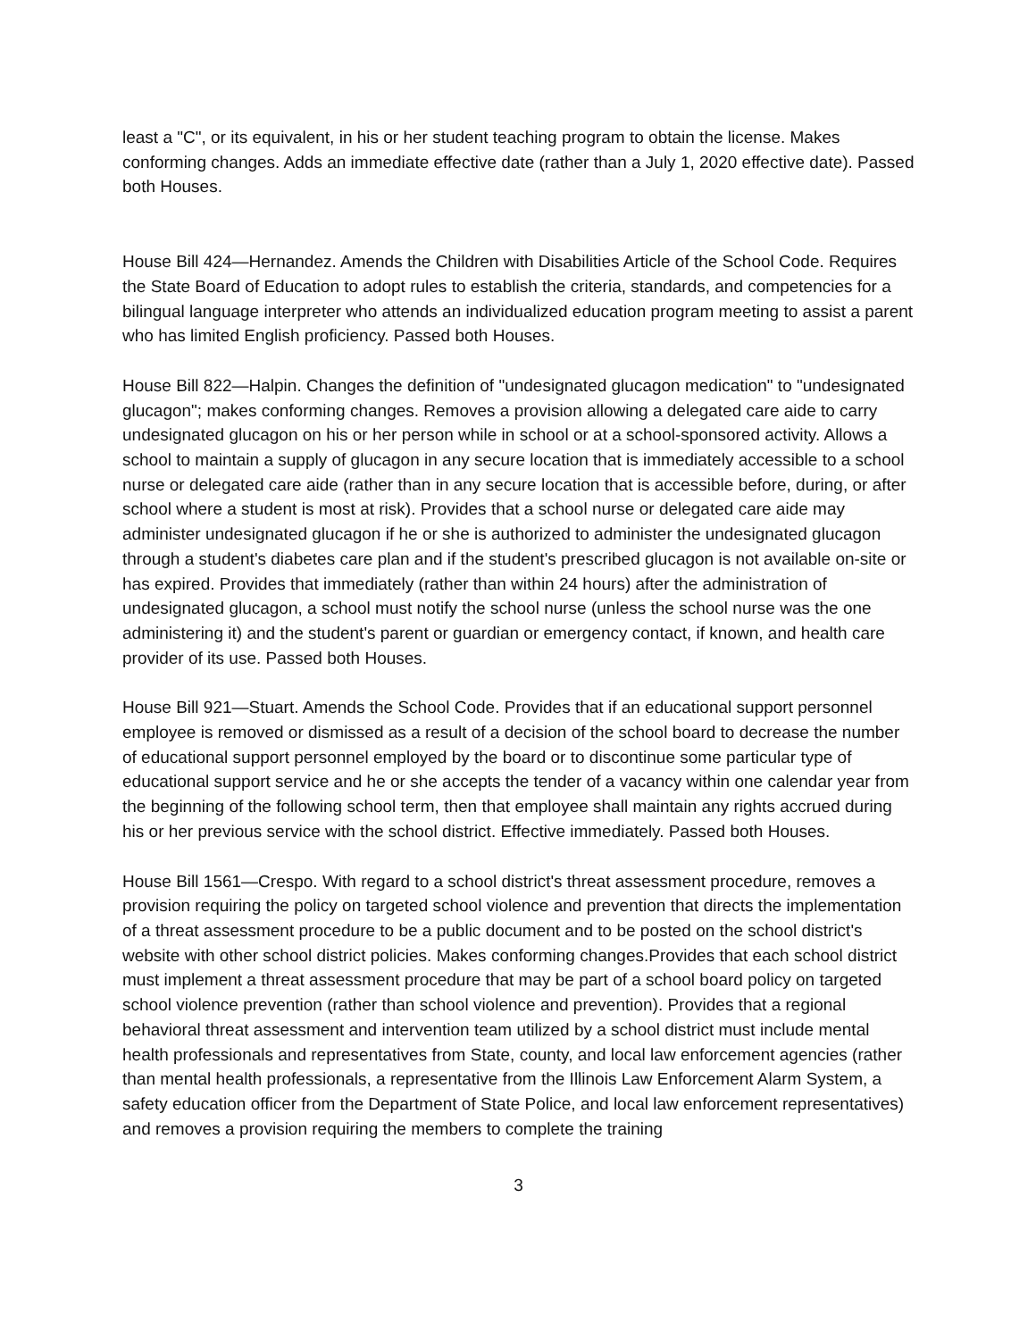least a "C", or its equivalent, in his or her student teaching program to obtain the license. Makes conforming changes. Adds an immediate effective date (rather than a July 1, 2020 effective date). Passed both Houses.
House Bill 424—Hernandez. Amends the Children with Disabilities Article of the School Code. Requires the State Board of Education to adopt rules to establish the criteria, standards, and competencies for a bilingual language interpreter who attends an individualized education program meeting to assist a parent who has limited English proficiency. Passed both Houses.
House Bill 822—Halpin. Changes the definition of "undesignated glucagon medication" to "undesignated glucagon"; makes conforming changes. Removes a provision allowing a delegated care aide to carry undesignated glucagon on his or her person while in school or at a school-sponsored activity. Allows a school to maintain a supply of glucagon in any secure location that is immediately accessible to a school nurse or delegated care aide (rather than in any secure location that is accessible before, during, or after school where a student is most at risk). Provides that a school nurse or delegated care aide may administer undesignated glucagon if he or she is authorized to administer the undesignated glucagon through a student's diabetes care plan and if the student's prescribed glucagon is not available on-site or has expired. Provides that immediately (rather than within 24 hours) after the administration of undesignated glucagon, a school must notify the school nurse (unless the school nurse was the one administering it) and the student's parent or guardian or emergency contact, if known, and health care provider of its use. Passed both Houses.
House Bill 921—Stuart. Amends the School Code. Provides that if an educational support personnel employee is removed or dismissed as a result of a decision of the school board to decrease the number of educational support personnel employed by the board or to discontinue some particular type of educational support service and he or she accepts the tender of a vacancy within one calendar year from the beginning of the following school term, then that employee shall maintain any rights accrued during his or her previous service with the school district. Effective immediately. Passed both Houses.
House Bill 1561—Crespo. With regard to a school district's threat assessment procedure, removes a provision requiring the policy on targeted school violence and prevention that directs the implementation of a threat assessment procedure to be a public document and to be posted on the school district's website with other school district policies. Makes conforming changes.Provides that each school district must implement a threat assessment procedure that may be part of a school board policy on targeted school violence prevention (rather than school violence and prevention). Provides that a regional behavioral threat assessment and intervention team utilized by a school district must include mental health professionals and representatives from State, county, and local law enforcement agencies (rather than mental health professionals, a representative from the Illinois Law Enforcement Alarm System, a safety education officer from the Department of State Police, and local law enforcement representatives) and removes a provision requiring the members to complete the training
3